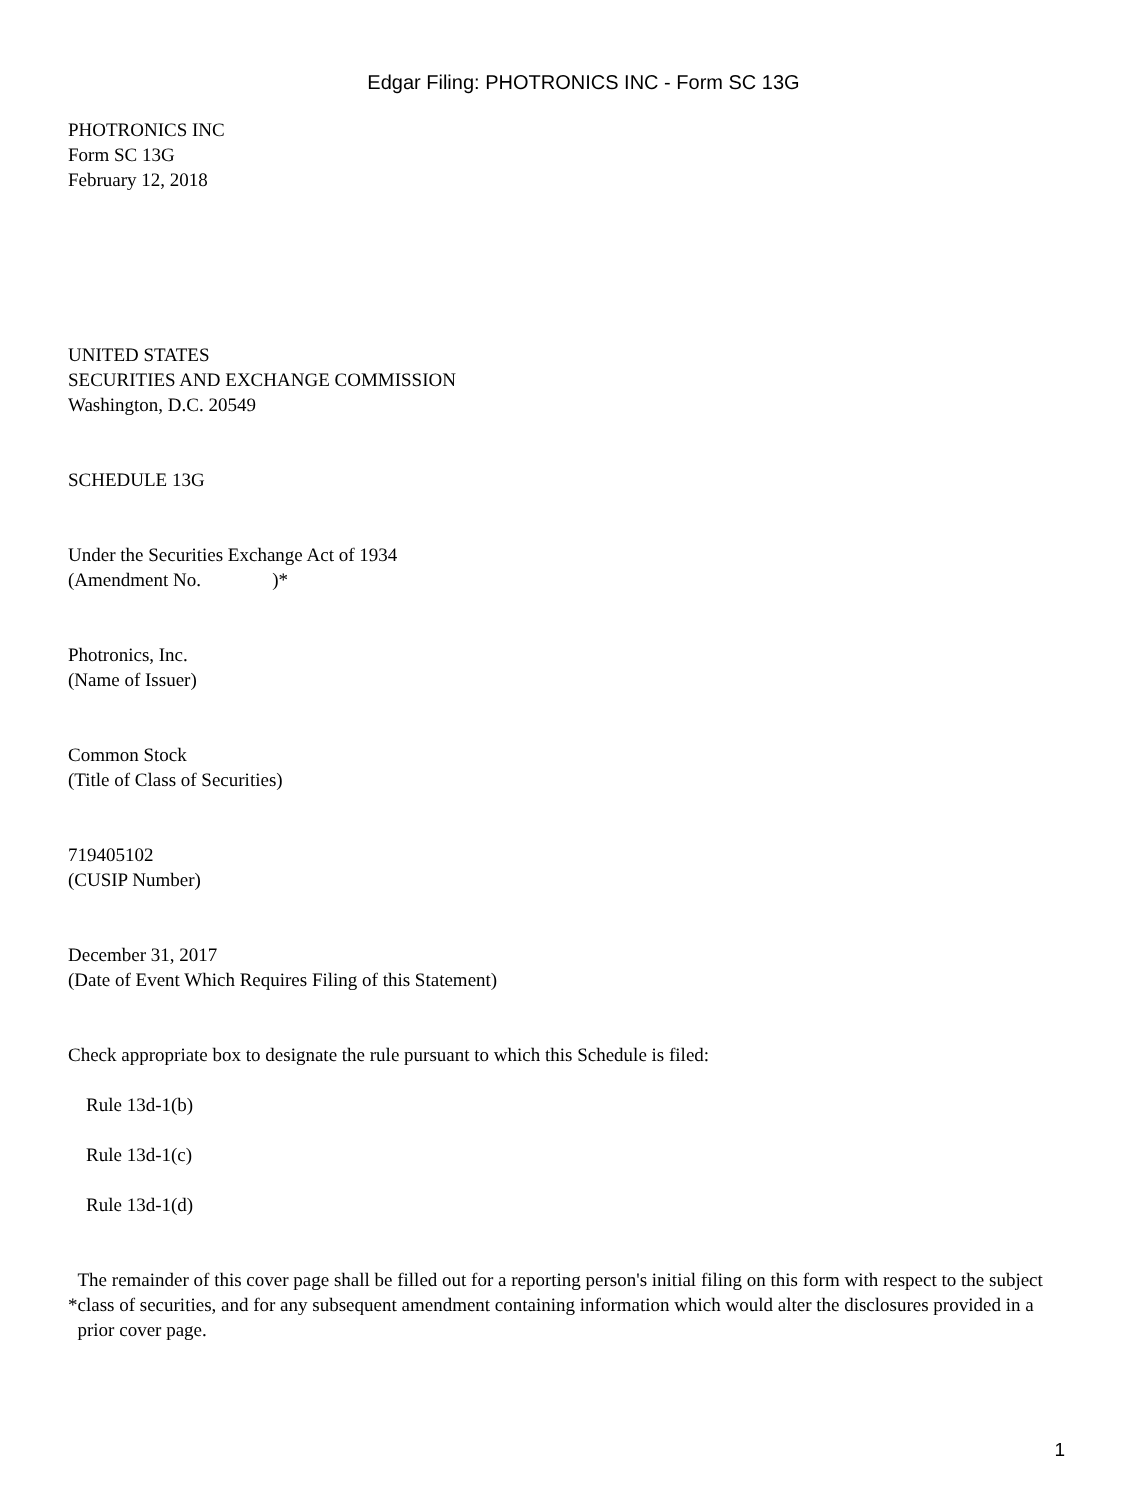Edgar Filing: PHOTRONICS INC - Form SC 13G
PHOTRONICS INC
Form SC 13G
February 12, 2018
UNITED STATES
SECURITIES AND EXCHANGE COMMISSION
Washington, D.C. 20549
SCHEDULE 13G
Under the Securities Exchange Act of 1934
(Amendment No. )*
Photronics, Inc.
(Name of Issuer)
Common Stock
(Title of Class of Securities)
719405102
(CUSIP Number)
December 31, 2017
(Date of Event Which Requires Filing of this Statement)
Check appropriate box to designate the rule pursuant to which this Schedule is filed:
Rule 13d-1(b)
Rule 13d-1(c)
Rule 13d-1(d)
* The remainder of this cover page shall be filled out for a reporting person's initial filing on this form with respect to the subject class of securities, and for any subsequent amendment containing information which would alter the disclosures provided in a prior cover page.
1